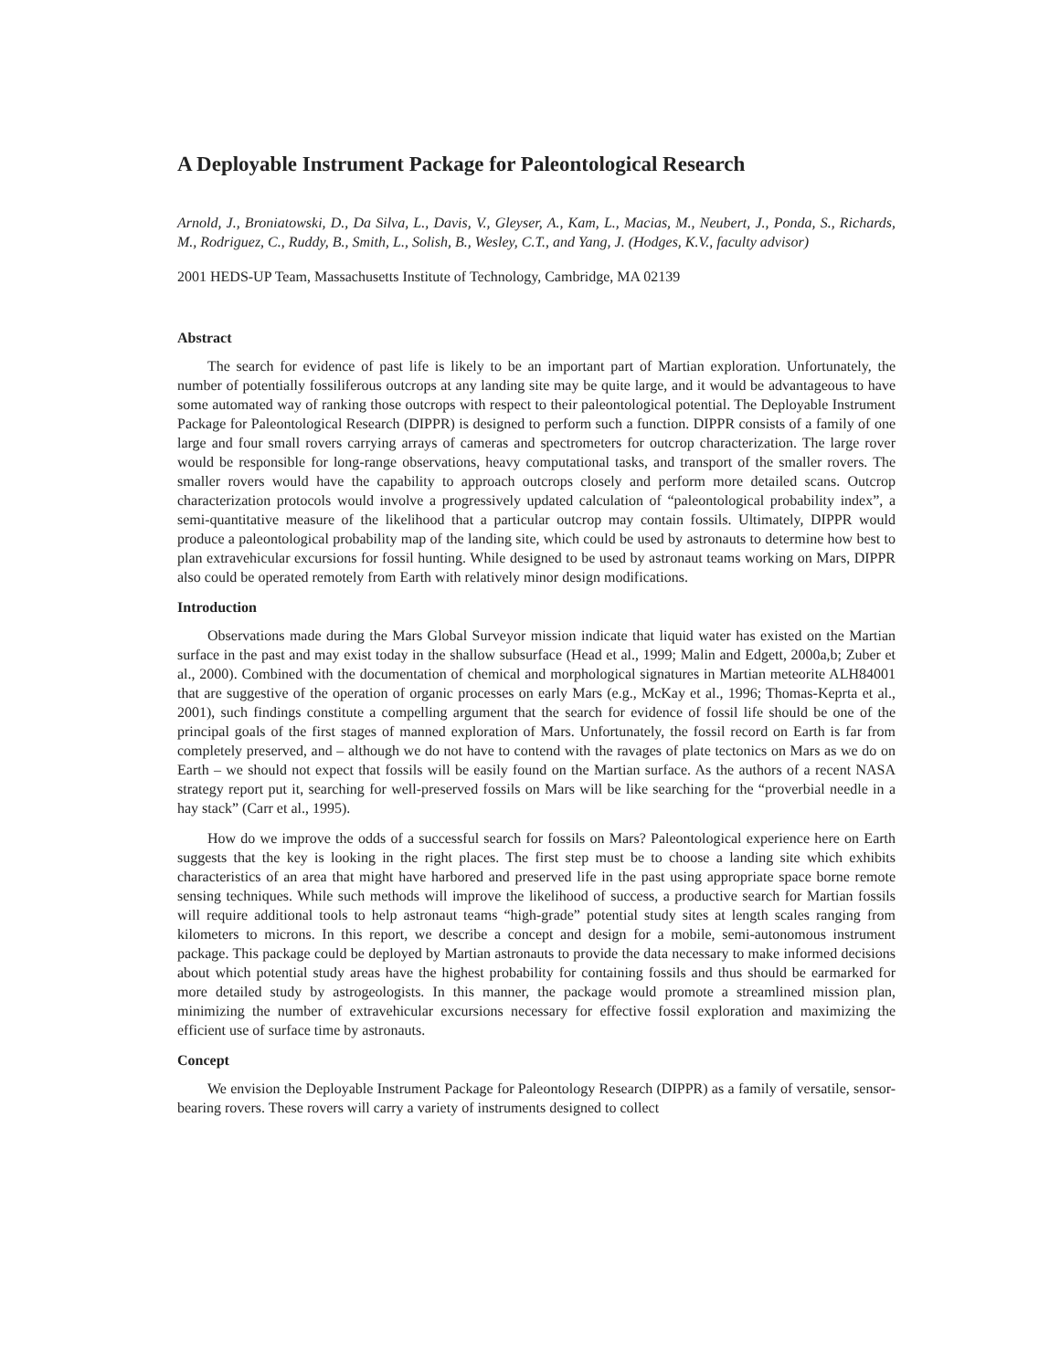A Deployable Instrument Package for Paleontological Research
Arnold, J., Broniatowski, D., Da Silva, L., Davis, V., Gleyser, A., Kam, L., Macias, M., Neubert, J., Ponda, S., Richards, M., Rodriguez, C., Ruddy, B., Smith, L., Solish, B., Wesley, C.T., and Yang, J. (Hodges, K.V., faculty advisor)
2001 HEDS-UP Team, Massachusetts Institute of Technology, Cambridge, MA 02139
Abstract
The search for evidence of past life is likely to be an important part of Martian exploration. Unfortunately, the number of potentially fossiliferous outcrops at any landing site may be quite large, and it would be advantageous to have some automated way of ranking those outcrops with respect to their paleontological potential. The Deployable Instrument Package for Paleontological Research (DIPPR) is designed to perform such a function. DIPPR consists of a family of one large and four small rovers carrying arrays of cameras and spectrometers for outcrop characterization. The large rover would be responsible for long-range observations, heavy computational tasks, and transport of the smaller rovers. The smaller rovers would have the capability to approach outcrops closely and perform more detailed scans. Outcrop characterization protocols would involve a progressively updated calculation of “paleontological probability index”, a semi-quantitative measure of the likelihood that a particular outcrop may contain fossils. Ultimately, DIPPR would produce a paleontological probability map of the landing site, which could be used by astronauts to determine how best to plan extravehicular excursions for fossil hunting. While designed to be used by astronaut teams working on Mars, DIPPR also could be operated remotely from Earth with relatively minor design modifications.
Introduction
Observations made during the Mars Global Surveyor mission indicate that liquid water has existed on the Martian surface in the past and may exist today in the shallow subsurface (Head et al., 1999; Malin and Edgett, 2000a,b; Zuber et al., 2000). Combined with the documentation of chemical and morphological signatures in Martian meteorite ALH84001 that are suggestive of the operation of organic processes on early Mars (e.g., McKay et al., 1996; Thomas-Keprta et al., 2001), such findings constitute a compelling argument that the search for evidence of fossil life should be one of the principal goals of the first stages of manned exploration of Mars. Unfortunately, the fossil record on Earth is far from completely preserved, and – although we do not have to contend with the ravages of plate tectonics on Mars as we do on Earth – we should not expect that fossils will be easily found on the Martian surface. As the authors of a recent NASA strategy report put it, searching for well-preserved fossils on Mars will be like searching for the “proverbial needle in a hay stack” (Carr et al., 1995).
How do we improve the odds of a successful search for fossils on Mars? Paleontological experience here on Earth suggests that the key is looking in the right places. The first step must be to choose a landing site which exhibits characteristics of an area that might have harbored and preserved life in the past using appropriate space borne remote sensing techniques. While such methods will improve the likelihood of success, a productive search for Martian fossils will require additional tools to help astronaut teams “high-grade” potential study sites at length scales ranging from kilometers to microns. In this report, we describe a concept and design for a mobile, semi-autonomous instrument package. This package could be deployed by Martian astronauts to provide the data necessary to make informed decisions about which potential study areas have the highest probability for containing fossils and thus should be earmarked for more detailed study by astrogeologists. In this manner, the package would promote a streamlined mission plan, minimizing the number of extravehicular excursions necessary for effective fossil exploration and maximizing the efficient use of surface time by astronauts.
Concept
We envision the Deployable Instrument Package for Paleontology Research (DIPPR) as a family of versatile, sensor-bearing rovers. These rovers will carry a variety of instruments designed to collect